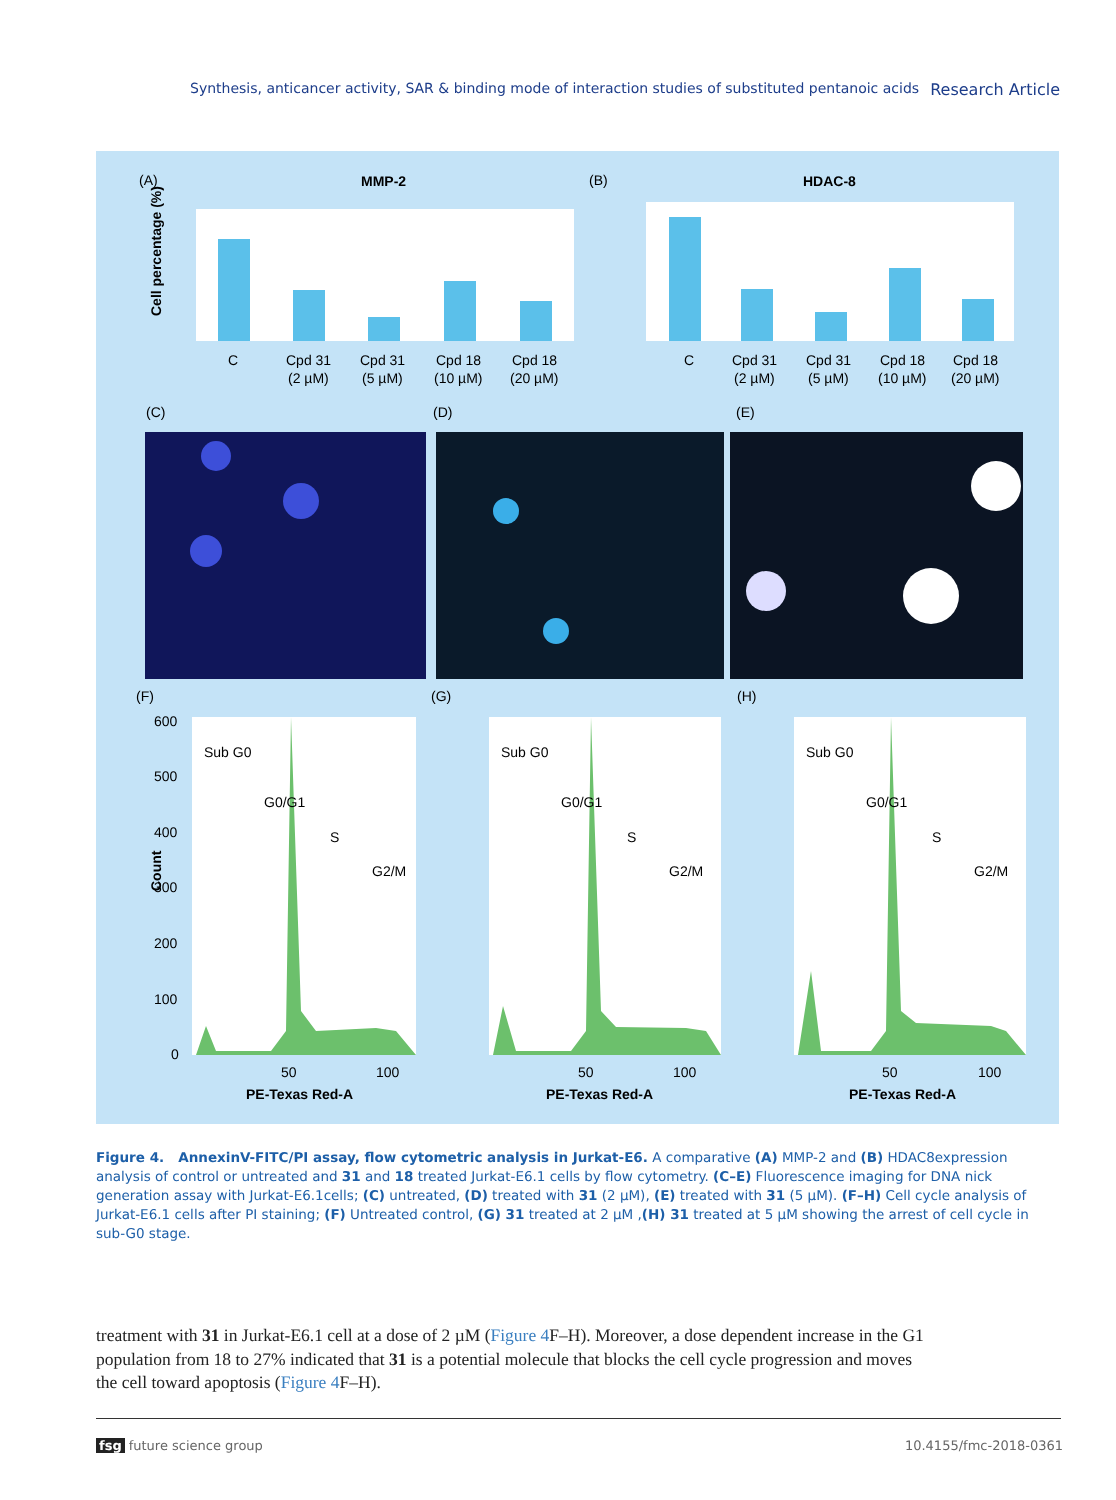Synthesis, anticancer activity, SAR & binding mode of interaction studies of substituted pentanoic acids Research Article
(A)
MMP-2
Cell percentage (%)
C
Cpd 31
(2 µM)
Cpd 31
(5 µM)
Cpd 18
(10 µM)
Cpd 18
(20 µM)
(B)
HDAC-8
C
Cpd 31
(2 µM)
Cpd 31
(5 µM)
Cpd 18
(10 µM)
Cpd 18
(20 µM)
(C)
(D)
(E)
(F)
(G)
(H)
Sub G0
G0/G1
S
G2/M
Sub G0
G0/G1
S
G2/M
Sub G0
G0/G1
S
G2/M
600
500
400
300
200
100
0
Count
50
100
PE-Texas Red-A
50
100
PE-Texas Red-A
50
100
PE-Texas Red-A
Figure 4. AnnexinV-FITC/PI assay, flow cytometric analysis in Jurkat-E6. A comparative (A) MMP-2 and (B) HDAC8expression analysis of control or untreated and 31 and 18 treated Jurkat-E6.1 cells by flow cytometry. (C–E) Fluorescence imaging for DNA nick generation assay with Jurkat-E6.1cells; (C) untreated, (D) treated with 31 (2 µM), (E) treated with 31 (5 µM). (F–H) Cell cycle analysis of Jurkat-E6.1 cells after PI staining; (F) Untreated control, (G) 31 treated at 2 µM ,(H) 31 treated at 5 µM showing the arrest of cell cycle in sub-G0 stage.
treatment with 31 in Jurkat-E6.1 cell at a dose of 2 µM (Figure 4 F–H). Moreover, a dose dependent increase in the G1 population from 18 to 27% indicated that 31 is a potential molecule that blocks the cell cycle progression and moves the cell toward apoptosis (Figure 4 F–H).
fsg future science group 10.4155/fmc-2018-0361